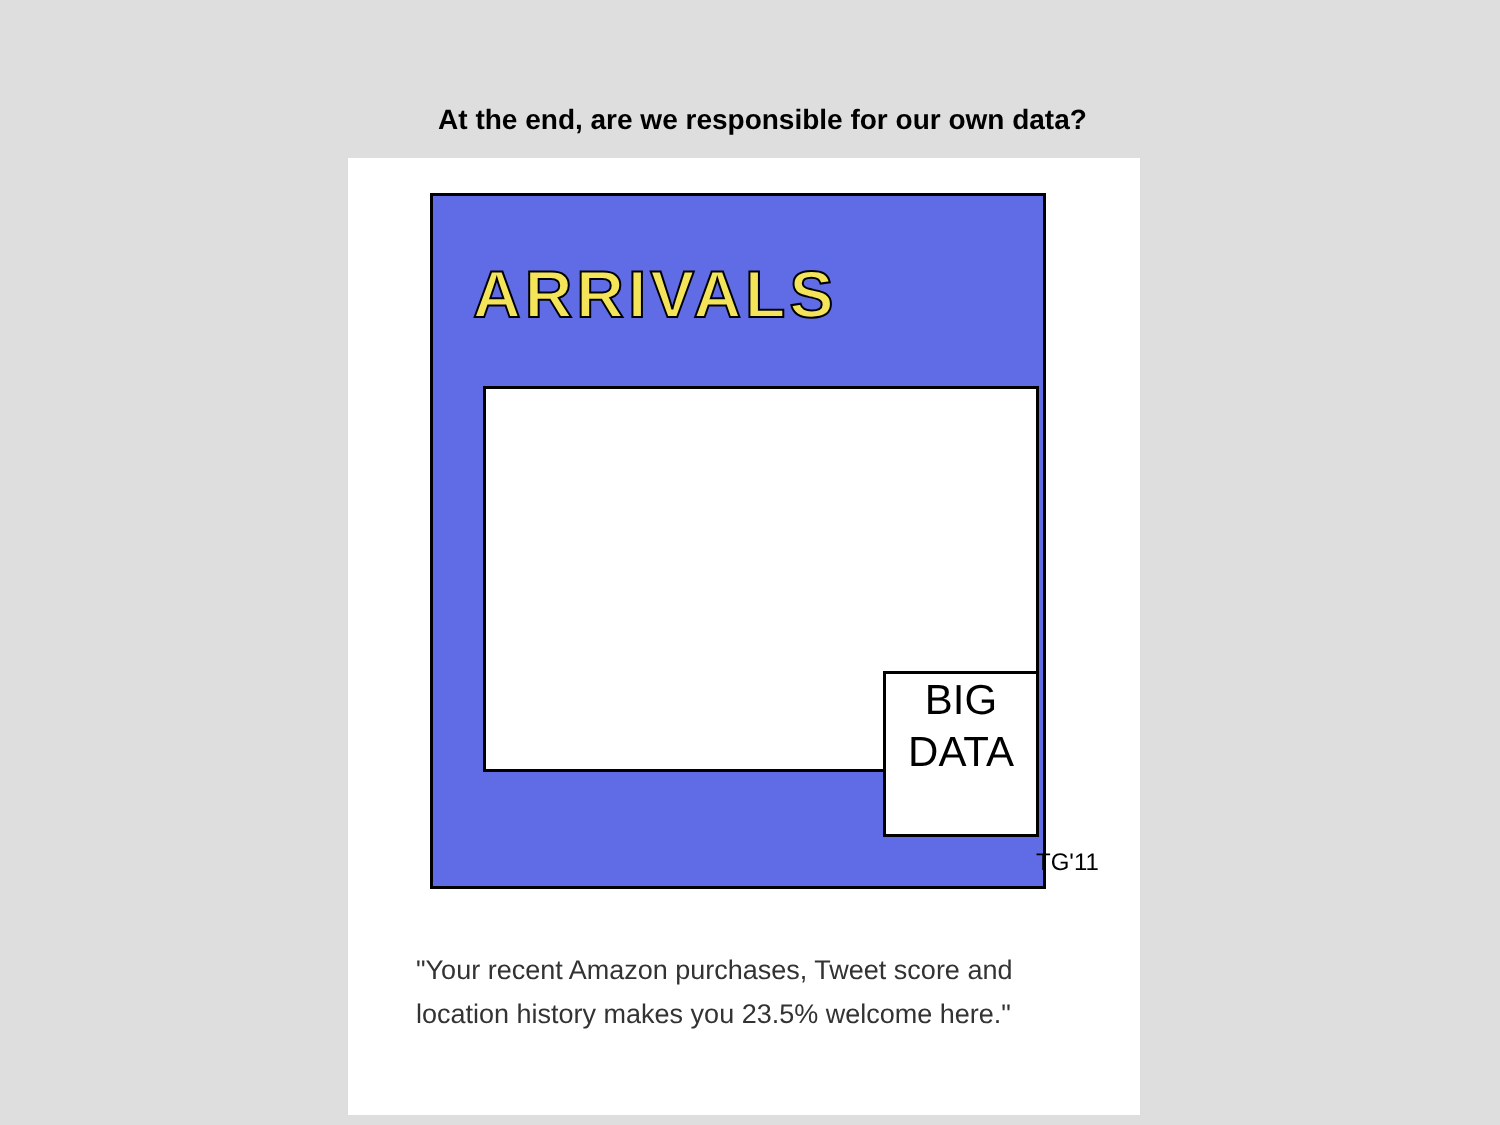At the end, are we responsible for our own data?
ARRIVALS
BIG DATA
TG'11
"Your recent Amazon purchases, Tweet score and location history makes you 23.5% welcome here."